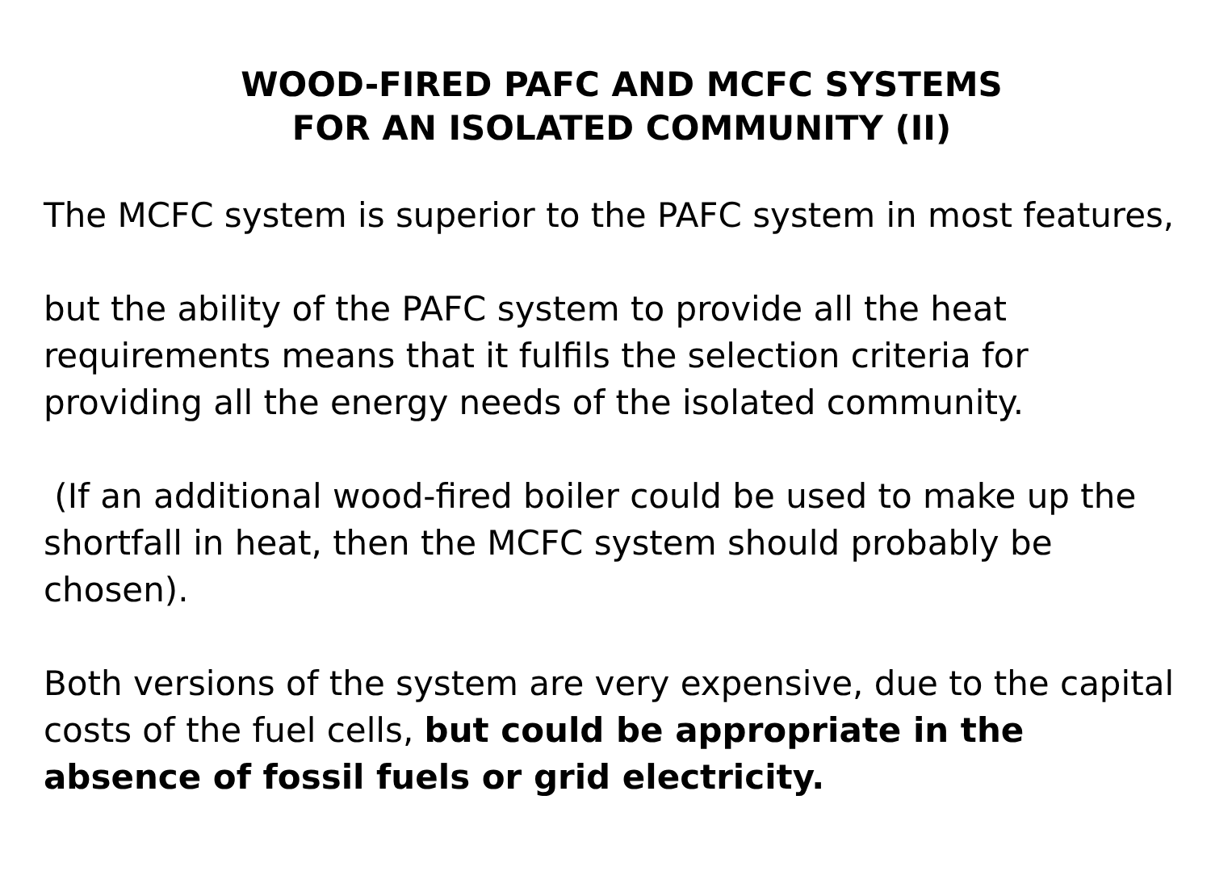WOOD-FIRED PAFC AND MCFC SYSTEMS
FOR AN ISOLATED COMMUNITY (II)
The MCFC system is superior to the PAFC system in most features,
but the ability of the PAFC system to provide all the heat requirements means that it fulfils the selection criteria for providing all the energy needs of the isolated community.
(If an additional wood-fired boiler could be used to make up the shortfall in heat, then the MCFC system should probably be chosen).
Both versions of the system are very expensive, due to the capital costs of the fuel cells, but could be appropriate in the absence of fossil fuels or grid electricity.